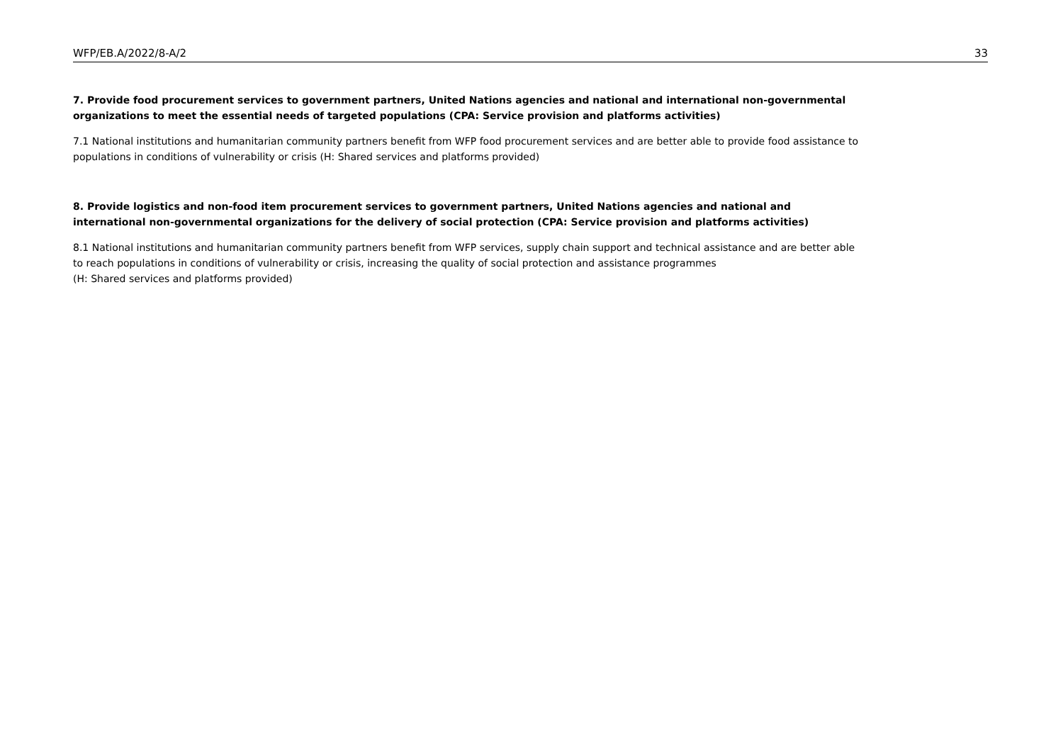WFP/EB.A/2022/8-A/2 33
7. Provide food procurement services to government partners, United Nations agencies and national and international non-governmental organizations to meet the essential needs of targeted populations (CPA: Service provision and platforms activities)
7.1 National institutions and humanitarian community partners benefit from WFP food procurement services and are better able to provide food assistance to populations in conditions of vulnerability or crisis (H: Shared services and platforms provided)
8. Provide logistics and non-food item procurement services to government partners, United Nations agencies and national and international non-governmental organizations for the delivery of social protection (CPA: Service provision and platforms activities)
8.1 National institutions and humanitarian community partners benefit from WFP services, supply chain support and technical assistance and are better able to reach populations in conditions of vulnerability or crisis, increasing the quality of social protection and assistance programmes
(H: Shared services and platforms provided)